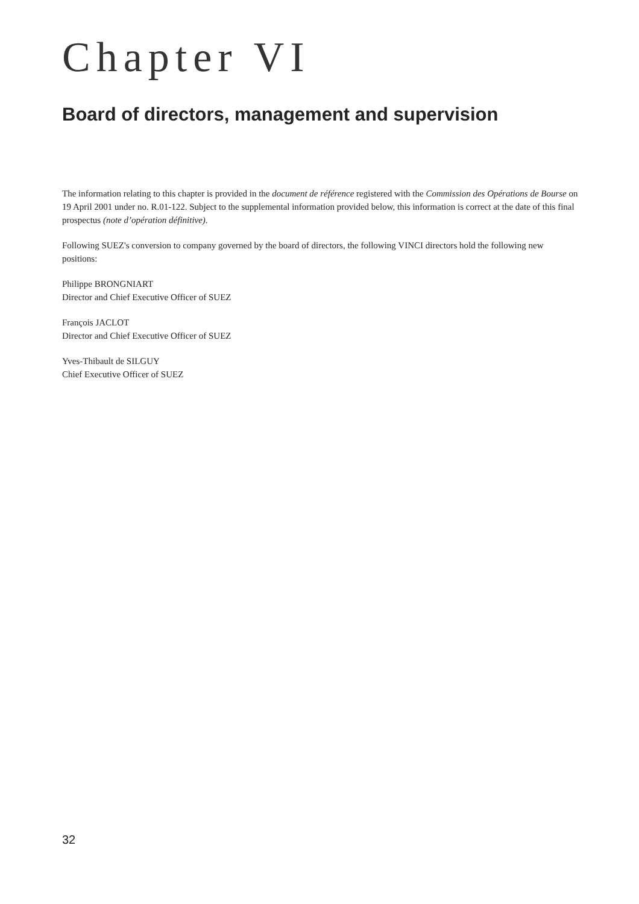Chapter VI
Board of directors, management and supervision
The information relating to this chapter is provided in the document de référence registered with the Commission des Opérations de Bourse on 19 April 2001 under no. R.01-122. Subject to the supplemental information provided below, this information is correct at the date of this final prospectus (note d’opération définitive).
Following SUEZ's conversion to company governed by the board of directors, the following VINCI directors hold the following new positions:
Philippe BRONGNIART
Director and Chief Executive Officer of SUEZ
François JACLOT
Director and Chief Executive Officer of SUEZ
Yves-Thibault de SILGUY
Chief Executive Officer of SUEZ
32